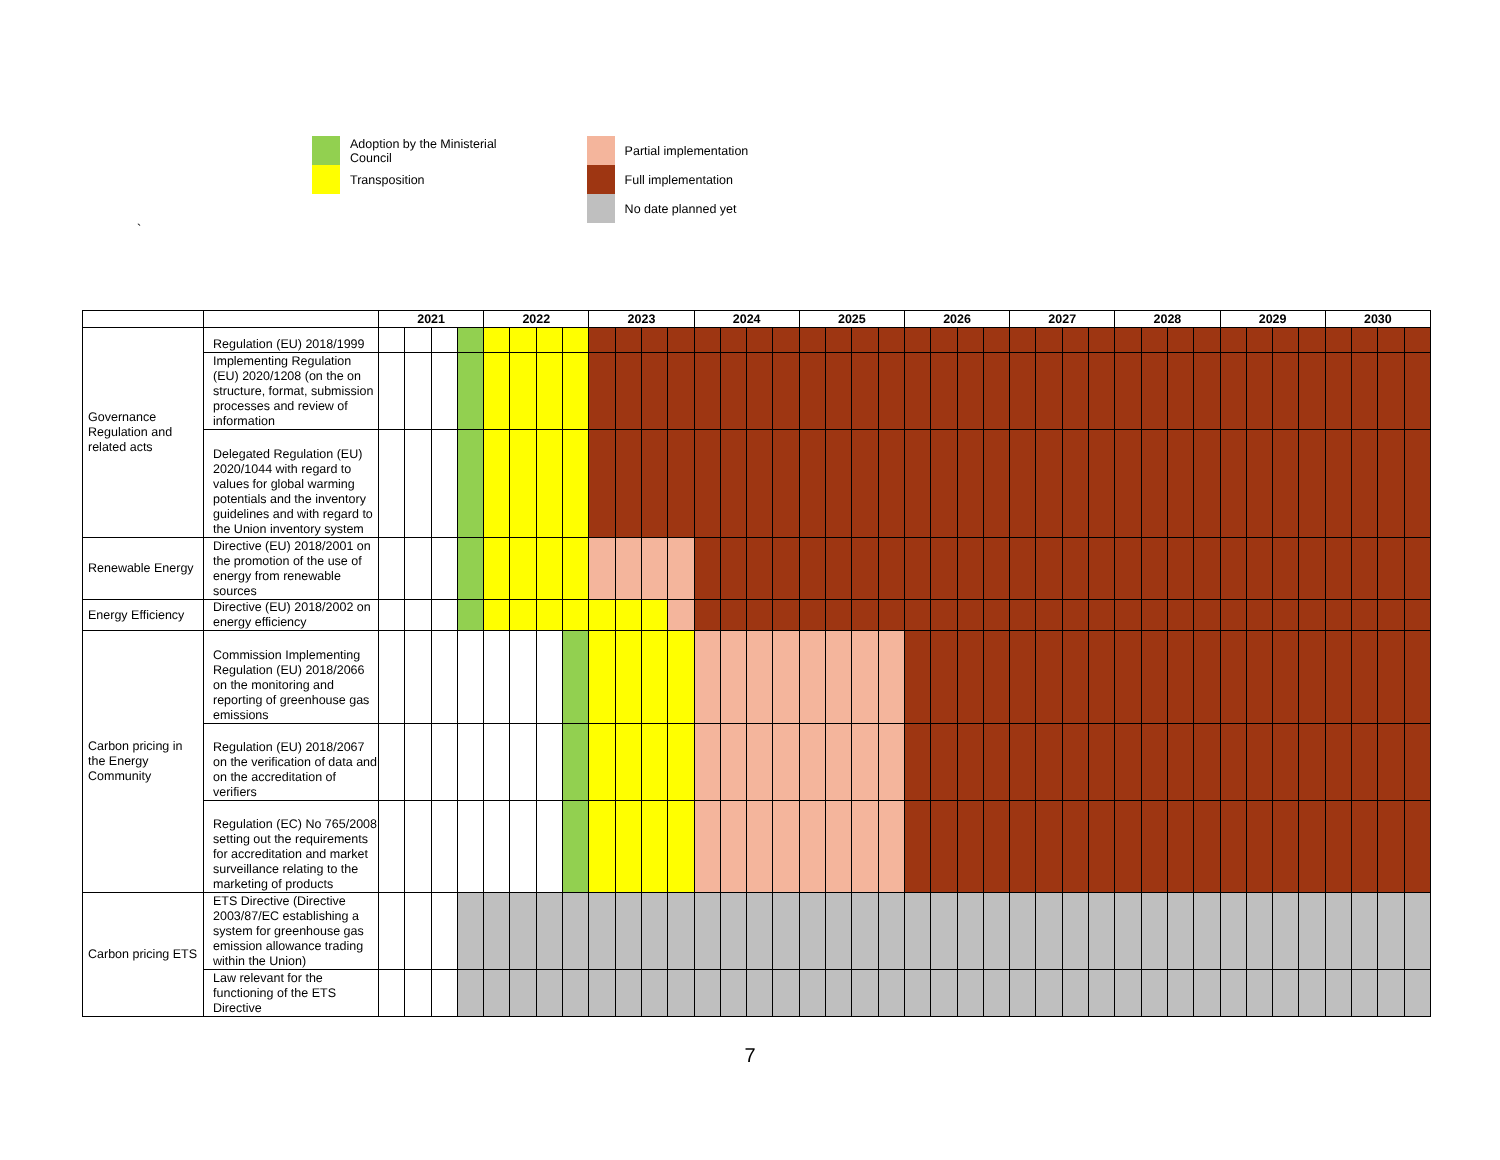Adoption by the Ministerial
Council
Transposition
Partial implementation
Full implementation
No date planned yet
`
| | | 2021 | | | | 2022 | | | | 2023 | | | | 2024 | | | | 2025 | | | | 2026 | | | | 2027 | | | | 2028 | | | | 2029 | | | | 2030 | | | |
| --- | --- | --- | --- | --- | --- | --- | --- | --- | --- | --- | --- | --- | --- | --- | --- | --- | --- | --- | --- | --- | --- | --- | --- | --- | --- | --- | --- | --- | --- | --- | --- | --- | --- | --- | --- | --- | --- | --- | --- | --- | --- |
| Governance Regulation and related acts | Regulation (EU) 2018/1999 | | | | | | | | | | | | | | | | | | | | | | | | | | | | | | | | | | | | | | | | |
| | Implementing Regulation (EU) 2020/1208 (on the on structure, format, submission processes and review of information | | | | | | | | | | | | | | | | | | | | | | | | | | | | | | | | | | | | | | | | |
| | Delegated Regulation (EU) 2020/1044 with regard to values for global warming potentials and the inventory guidelines and with regard to the Union inventory system | | | | | | | | | | | | | | | | | | | | | | | | | | | | | | | | | | | | | | | | |
| Renewable Energy | Directive (EU) 2018/2001 on the promotion of the use of energy from renewable sources | | | | | | | | | | | | | | | | | | | | | | | | | | | | | | | | | | | | | | | | |
| Energy Efficiency | Directive (EU) 2018/2002 on energy efficiency | | | | | | | | | | | | | | | | | | | | | | | | | | | | | | | | | | | | | | | | |
| Carbon pricing in the Energy Community | Commission Implementing Regulation (EU) 2018/2066 on the monitoring and reporting of greenhouse gas emissions | | | | | | | | | | | | | | | | | | | | | | | | | | | | | | | | | | | | | | | | |
| | Regulation (EU) 2018/2067 on the verification of data and on the accreditation of verifiers | | | | | | | | | | | | | | | | | | | | | | | | | | | | | | | | | | | | | | | | |
| | Regulation (EC) No 765/2008 setting out the requirements for accreditation and market surveillance relating to the marketing of products | | | | | | | | | | | | | | | | | | | | | | | | | | | | | | | | | | | | | | | | |
| Carbon pricing ETS | ETS Directive (Directive 2003/87/EC establishing a system for greenhouse gas emission allowance trading within the Union) | | | | | | | | | | | | | | | | | | | | | | | | | | | | | | | | | | | | | | | | |
| | Law relevant for the functioning of the ETS Directive | | | | | | | | | | | | | | | | | | | | | | | | | | | | | | | | | | | | | | | | |
7